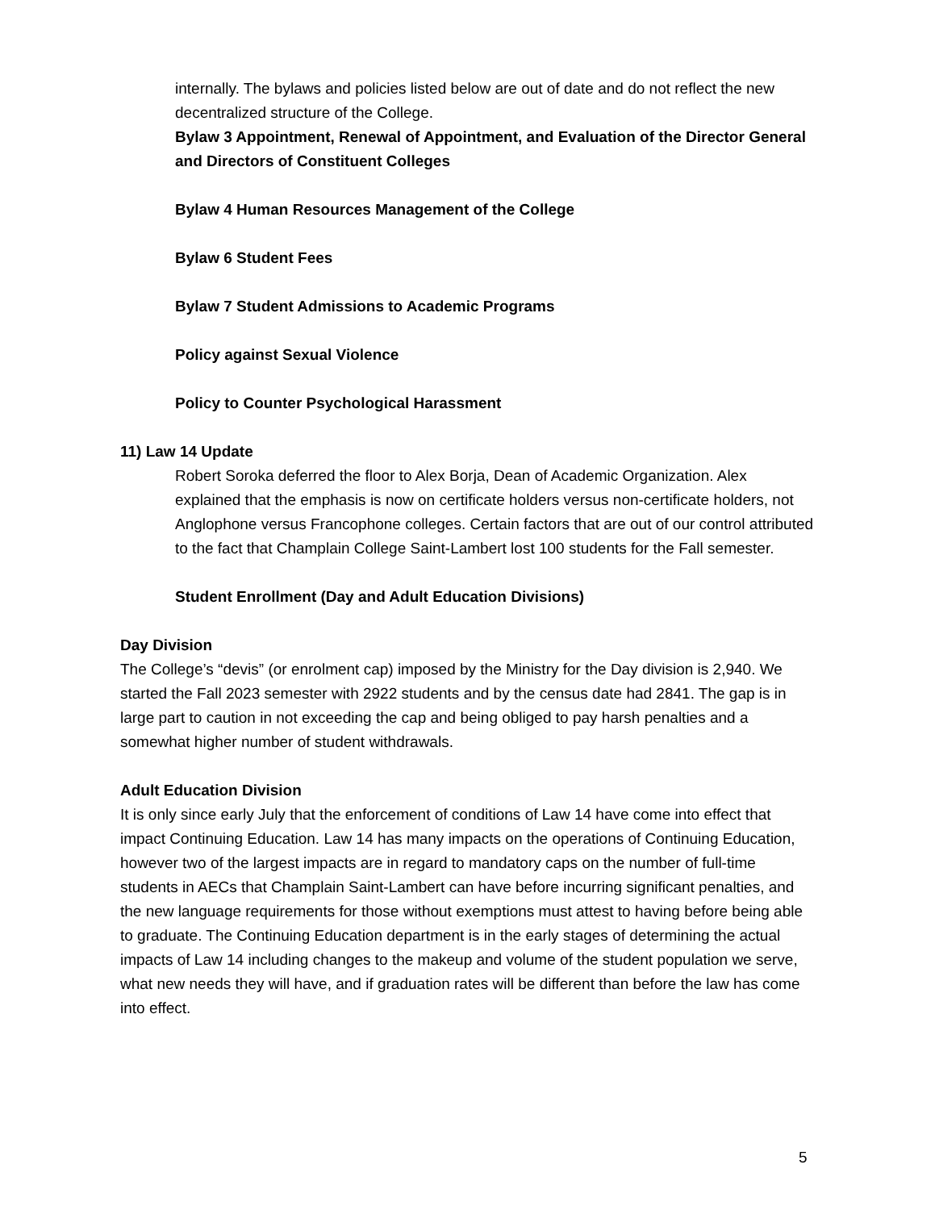internally. The bylaws and policies listed below are out of date and do not reflect the new decentralized structure of the College.
Bylaw 3 Appointment, Renewal of Appointment, and Evaluation of the Director General and Directors of Constituent Colleges
Bylaw 4 Human Resources Management of the College
Bylaw 6 Student Fees
Bylaw 7 Student Admissions to Academic Programs
Policy against Sexual Violence
Policy to Counter Psychological Harassment
11) Law 14 Update
Robert Soroka deferred the floor to Alex Borja, Dean of Academic Organization. Alex explained that the emphasis is now on certificate holders versus non-certificate holders, not Anglophone versus Francophone colleges. Certain factors that are out of our control attributed to the fact that Champlain College Saint-Lambert lost 100 students for the Fall semester.
Student Enrollment (Day and Adult Education Divisions)
Day Division
The College’s “devis” (or enrolment cap) imposed by the Ministry for the Day division is 2,940. We started the Fall 2023 semester with 2922 students and by the census date had 2841. The gap is in large part to caution in not exceeding the cap and being obliged to pay harsh penalties and a somewhat higher number of student withdrawals.
Adult Education Division
It is only since early July that the enforcement of conditions of Law 14 have come into effect that impact Continuing Education. Law 14 has many impacts on the operations of Continuing Education, however two of the largest impacts are in regard to mandatory caps on the number of full-time students in AECs that Champlain Saint-Lambert can have before incurring significant penalties, and the new language requirements for those without exemptions must attest to having before being able to graduate. The Continuing Education department is in the early stages of determining the actual impacts of Law 14 including changes to the makeup and volume of the student population we serve, what new needs they will have, and if graduation rates will be different than before the law has come into effect.
5